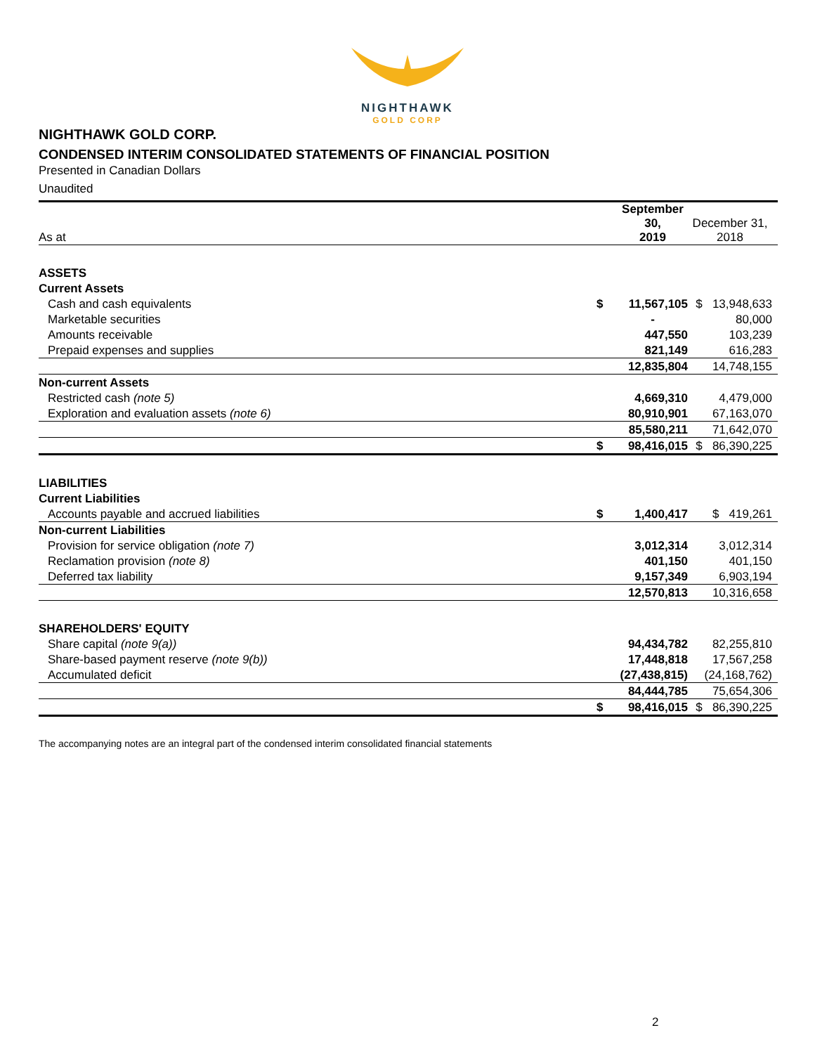NIGHTHAWK
GOLD CORP
NIGHTHAWK GOLD CORP.
CONDENSED INTERIM CONSOLIDATED STATEMENTS OF FINANCIAL POSITION
Presented in Canadian Dollars
Unaudited
| As at | | September 30, 2019 | December 31, 2018 |
| ASSETS | | | |
| Current Assets | | | |
| Cash and cash equivalents | $ | 11,567,105 | $ 13,948,633 |
| Marketable securities | | - | 80,000 |
| Amounts receivable | | 447,550 | 103,239 |
| Prepaid expenses and supplies | | 821,149 | 616,283 |
| | | 12,835,804 | 14,748,155 |
| Non-current Assets | | | |
| Restricted cash (note 5) | | 4,669,310 | 4,479,000 |
| Exploration and evaluation assets (note 6) | | 80,910,901 | 67,163,070 |
| | | 85,580,211 | 71,642,070 |
| | $ | 98,416,015 | $ 86,390,225 |
| LIABILITIES | | | |
| Current Liabilities | | | |
| Accounts payable and accrued liabilities | $ | 1,400,417 | $ 419,261 |
| Non-current Liabilities | | | |
| Provision for service obligation (note 7) | | 3,012,314 | 3,012,314 |
| Reclamation provision (note 8) | | 401,150 | 401,150 |
| Deferred tax liability | | 9,157,349 | 6,903,194 |
| | | 12,570,813 | 10,316,658 |
| SHAREHOLDERS' EQUITY | | | |
| Share capital (note 9(a)) | | 94,434,782 | 82,255,810 |
| Share-based payment reserve (note 9(b)) | | 17,448,818 | 17,567,258 |
| Accumulated deficit | | (27,438,815) | (24,168,762) |
| | | 84,444,785 | 75,654,306 |
| | $ | 98,416,015 | $ 86,390,225 |
The accompanying notes are an integral part of the condensed interim consolidated financial statements
2